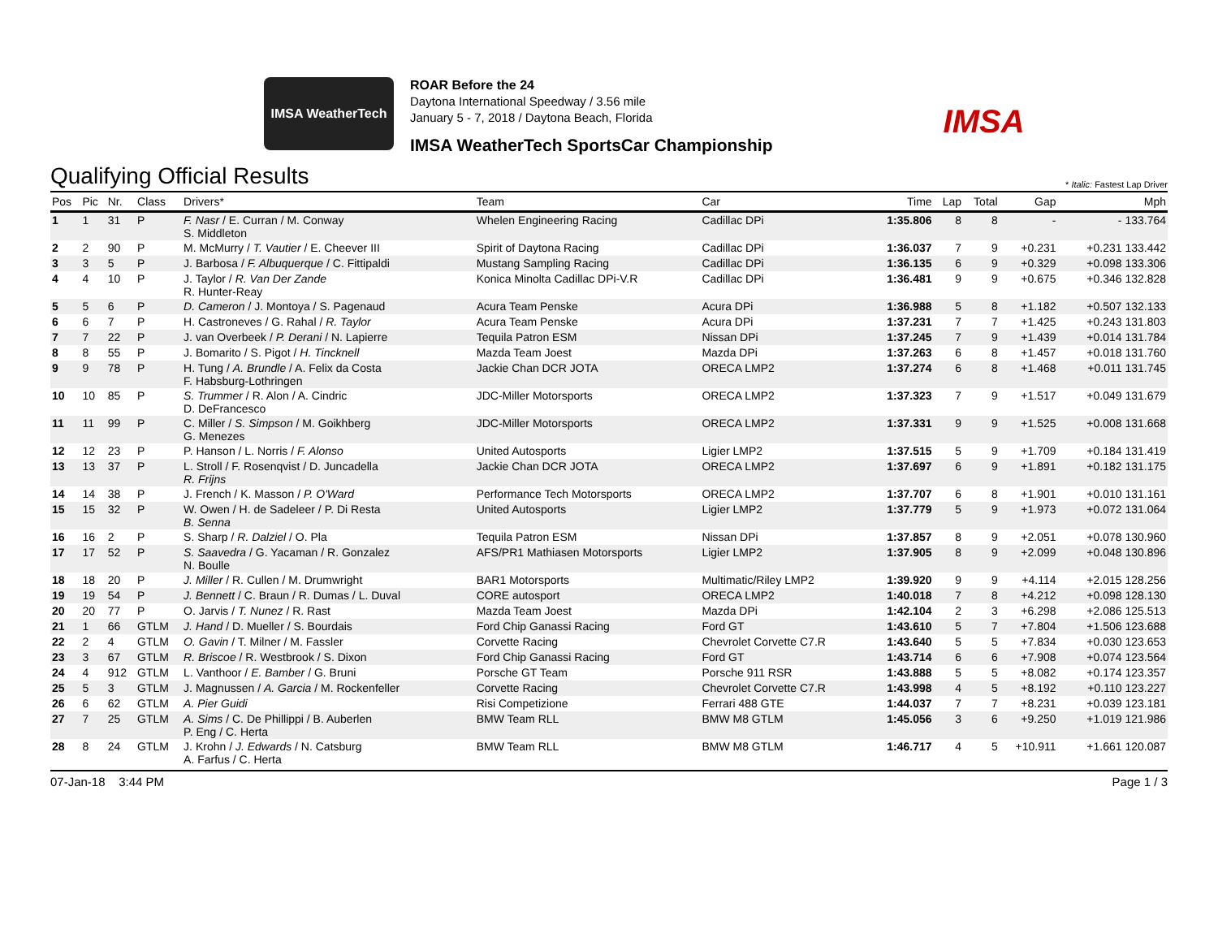IMSA WeatherTech
ROAR Before the 24
Daytona International Speedway / 3.56 mile
January 5 - 7, 2018 / Daytona Beach, Florida
IMSA WeatherTech SportsCar Championship
IMSA
Qualifying Official Results
* Italic: Fastest Lap Driver
| Pos | Pic | Nr. | Class | Drivers* | Team | Car | Time | Lap | Total | Gap | Mph |
| --- | --- | --- | --- | --- | --- | --- | --- | --- | --- | --- | --- |
| 1 | 1 | 31 | P | F. Nasr / E. Curran / M. Conway S. Middleton | Whelen Engineering Racing | Cadillac DPi | 1:35.806 | 8 | 8 | - | - 133.764 |
| 2 | 2 | 90 | P | M. McMurry / T. Vautier / E. Cheever III | Spirit of Daytona Racing | Cadillac DPi | 1:36.037 | 7 | 9 | +0.231 | +0.231 133.442 |
| 3 | 3 | 5 | P | J. Barbosa / F. Albuquerque / C. Fittipaldi | Mustang Sampling Racing | Cadillac DPi | 1:36.135 | 6 | 9 | +0.329 | +0.098 133.306 |
| 4 | 4 | 10 | P | J. Taylor / R. Van Der Zande R. Hunter-Reay | Konica Minolta Cadillac DPi-V.R | Cadillac DPi | 1:36.481 | 9 | 9 | +0.675 | +0.346 132.828 |
| 5 | 5 | 6 | P | D. Cameron / J. Montoya / S. Pagenaud | Acura Team Penske | Acura DPi | 1:36.988 | 5 | 8 | +1.182 | +0.507 132.133 |
| 6 | 6 | 7 | P | H. Castroneves / G. Rahal / R. Taylor | Acura Team Penske | Acura DPi | 1:37.231 | 7 | 7 | +1.425 | +0.243 131.803 |
| 7 | 7 | 22 | P | J. van Overbeek / P. Derani / N. Lapierre | Tequila Patron ESM | Nissan DPi | 1:37.245 | 7 | 9 | +1.439 | +0.014 131.784 |
| 8 | 8 | 55 | P | J. Bomarito / S. Pigot / H. Tincknell | Mazda Team Joest | Mazda DPi | 1:37.263 | 6 | 8 | +1.457 | +0.018 131.760 |
| 9 | 9 | 78 | P | H. Tung / A. Brundle / A. Felix da Costa F. Habsburg-Lothringen | Jackie Chan DCR JOTA | ORECA LMP2 | 1:37.274 | 6 | 8 | +1.468 | +0.011 131.745 |
| 10 | 10 | 85 | P | S. Trummer / R. Alon / A. Cindric D. DeFrancesco | JDC-Miller Motorsports | ORECA LMP2 | 1:37.323 | 7 | 9 | +1.517 | +0.049 131.679 |
| 11 | 11 | 99 | P | C. Miller / S. Simpson / M. Goikhberg G. Menezes | JDC-Miller Motorsports | ORECA LMP2 | 1:37.331 | 9 | 9 | +1.525 | +0.008 131.668 |
| 12 | 12 | 23 | P | P. Hanson / L. Norris / F. Alonso | United Autosports | Ligier LMP2 | 1:37.515 | 5 | 9 | +1.709 | +0.184 131.419 |
| 13 | 13 | 37 | P | L. Stroll / F. Rosenqvist / D. Juncadella R. Frijns | Jackie Chan DCR JOTA | ORECA LMP2 | 1:37.697 | 6 | 9 | +1.891 | +0.182 131.175 |
| 14 | 14 | 38 | P | J. French / K. Masson / P. O'Ward | Performance Tech Motorsports | ORECA LMP2 | 1:37.707 | 6 | 8 | +1.901 | +0.010 131.161 |
| 15 | 15 | 32 | P | W. Owen / H. de Sadeleer / P. Di Resta B. Senna | United Autosports | Ligier LMP2 | 1:37.779 | 5 | 9 | +1.973 | +0.072 131.064 |
| 16 | 16 | 2 | P | S. Sharp / R. Dalziel / O. Pla | Tequila Patron ESM | Nissan DPi | 1:37.857 | 8 | 9 | +2.051 | +0.078 130.960 |
| 17 | 17 | 52 | P | S. Saavedra / G. Yacaman / R. Gonzalez N. Boulle | AFS/PR1 Mathiasen Motorsports | Ligier LMP2 | 1:37.905 | 8 | 9 | +2.099 | +0.048 130.896 |
| 18 | 18 | 20 | P | J. Miller / R. Cullen / M. Drumwright | BAR1 Motorsports | Multimatic/Riley LMP2 | 1:39.920 | 9 | 9 | +4.114 | +2.015 128.256 |
| 19 | 19 | 54 | P | J. Bennett / C. Braun / R. Dumas / L. Duval | CORE autosport | ORECA LMP2 | 1:40.018 | 7 | 8 | +4.212 | +0.098 128.130 |
| 20 | 20 | 77 | P | O. Jarvis / T. Nunez / R. Rast | Mazda Team Joest | Mazda DPi | 1:42.104 | 2 | 3 | +6.298 | +2.086 125.513 |
| 21 | 1 | 66 | GTLM | J. Hand / D. Mueller / S. Bourdais | Ford Chip Ganassi Racing | Ford GT | 1:43.610 | 5 | 7 | +7.804 | +1.506 123.688 |
| 22 | 2 | 4 | GTLM | O. Gavin / T. Milner / M. Fassler | Corvette Racing | Chevrolet Corvette C7.R | 1:43.640 | 5 | 5 | +7.834 | +0.030 123.653 |
| 23 | 3 | 67 | GTLM | R. Briscoe / R. Westbrook / S. Dixon | Ford Chip Ganassi Racing | Ford GT | 1:43.714 | 6 | 6 | +7.908 | +0.074 123.564 |
| 24 | 4 | 912 | GTLM | L. Vanthoor / E. Bamber / G. Bruni | Porsche GT Team | Porsche 911 RSR | 1:43.888 | 5 | 5 | +8.082 | +0.174 123.357 |
| 25 | 5 | 3 | GTLM | J. Magnussen / A. Garcia / M. Rockenfeller | Corvette Racing | Chevrolet Corvette C7.R | 1:43.998 | 4 | 5 | +8.192 | +0.110 123.227 |
| 26 | 6 | 62 | GTLM | A. Pier Guidi | Risi Competizione | Ferrari 488 GTE | 1:44.037 | 7 | 7 | +8.231 | +0.039 123.181 |
| 27 | 7 | 25 | GTLM | A. Sims / C. De Phillippi / B. Auberlen P. Eng / C. Herta | BMW Team RLL | BMW M8 GTLM | 1:45.056 | 3 | 6 | +9.250 | +1.019 121.986 |
| 28 | 8 | 24 | GTLM | J. Krohn / J. Edwards / N. Catsburg A. Farfus / C. Herta | BMW Team RLL | BMW M8 GTLM | 1:46.717 | 4 | 5 | +10.911 | +1.661 120.087 |
07-Jan-18 3:44 PM Page 1 / 3